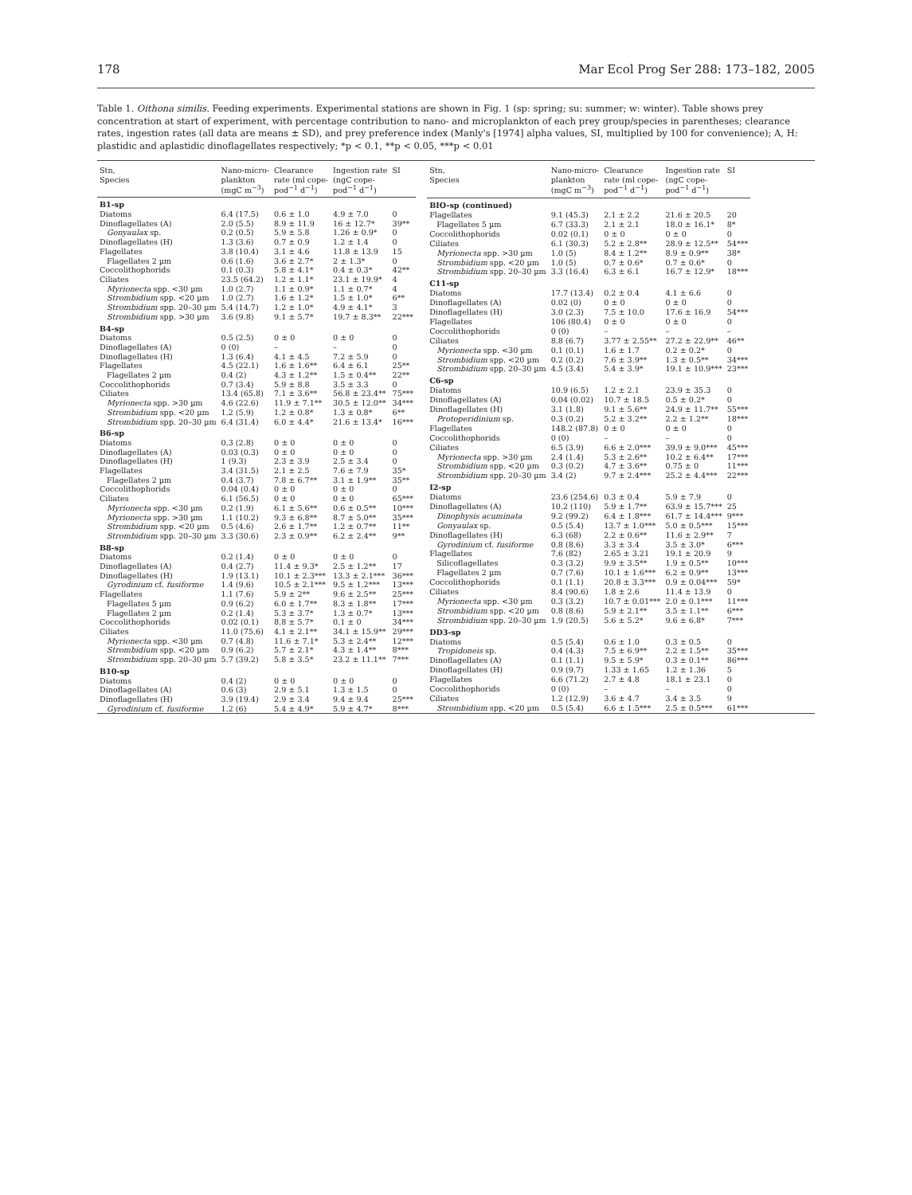178 Mar Ecol Prog Ser 288: 173–182, 2005
Table 1. Oithona similis. Feeding experiments. Experimental stations are shown in Fig. 1 (sp: spring; su: summer; w: winter). Table shows prey concentration at start of experiment, with percentage contribution to nano- and microplankton of each prey group/species in parentheses; clearance rates, ingestion rates (all data are means ± SD), and prey preference index (Manly's [1974] alpha values, SI, multiplied by 100 for convenience); A, H: plastidic and aplastidic dinoflagellates respectively; *p < 0.1, **p < 0.05, ***p < 0.01
| Stn, Species | Nano-micro- plankton (mgC m<sup>−3</sup>) | Clearance rate (ml cope- pod<sup>−1</sup> d<sup>−1</sup>) | Ingestion rate (ngC cope- pod<sup>−1</sup> d<sup>−1</sup>) | SI |
| --- | --- | --- | --- | --- |
| B1-sp | | | | |
| Diatoms | 6.4 (17.5) | 0.6 ± 1.0 | 4.9 ± 7.0 | 0 |
| Dinoflagellates (A) | 2.0 (5.5) | 8.9 ± 11.9 | 16 ± 12.7* | 39** |
| Gonyaulax sp. | 0.2 (0.5) | 5.9 ± 5.8 | 1.26 ± 0.9* | 0 |
| Dinoflagellates (H) | 1.3 (3.6) | 0.7 ± 0.9 | 1.2 ± 1.4 | 0 |
| Flagellates | 3.8 (10.4) | 3.1 ± 4.6 | 11.8 ± 13.9 | 15 |
| Flagellates 2 µm | 0.6 (1.6) | 3.6 ± 2.7* | 2 ± 1.3* | 0 |
| Coccolithophorids | 0.1 (0.3) | 5.8 ± 4.1* | 0.4 ± 0.3* | 42** |
| Ciliates | 23.5 (64.2) | 1.2 ± 1.1* | 23.1 ± 19.9* | 4 |
| Myrionecta spp. <30 µm | 1.0 (2.7) | 1.1 ± 0.9* | 1.1 ± 0.7* | 4 |
| Strombidium spp. <20 µm | 1.0 (2.7) | 1.6 ± 1.2* | 1.5 ± 1.0* | 6** |
| Strombidium spp. 20–30 µm | 5.4 (14.7) | 1.2 ± 1.0* | 4.9 ± 4.1* | 3 |
| Strombidium spp. >30 µm | 3.6 (9.8) | 9.1 ± 5.7* | 19.7 ± 8.3** | 22*** |
| B4-sp | | | | |
| Diatoms | 0.5 (2.5) | 0 ± 0 | 0 ± 0 | 0 |
| Dinoflagellates (A) | 0 (0) | – | – | 0 |
| Dinoflagellates (H) | 1.3 (6.4) | 4.1 ± 4.5 | 7.2 ± 5.9 | 0 |
| Flagellates | 4.5 (22.1) | 1.6 ± 1.6** | 6.4 ± 6.1 | 25** |
| Flagellates 2 µm | 0.4 (2) | 4.3 ± 1.2** | 1.5 ± 0.4** | 22** |
| Coccolithophorids | 0.7 (3.4) | 5.9 ± 8.8 | 3.5 ± 3.3 | 0 |
| Ciliates | 13.4 (65.8) | 7.1 ± 3.6** | 56.8 ± 23.4** | 75*** |
| Myrionecta spp. >30 µm | 4.6 (22.6) | 11.9 ± 7.1** | 30.5 ± 12.0** | 34*** |
| Strombidium spp. <20 µm | 1.2 (5.9) | 1.2 ± 0.8* | 1.3 ± 0.8* | 6** |
| Strombidium spp. 20–30 µm | 6.4 (31.4) | 6.0 ± 4.4* | 21.6 ± 13.4* | 16*** |
| B6-sp | | | | |
| Diatoms | 0.3 (2.8) | 0 ± 0 | 0 ± 0 | 0 |
| Dinoflagellates (A) | 0.03 (0.3) | 0 ± 0 | 0 ± 0 | 0 |
| Dinoflagellates (H) | 1 (9.3) | 2.3 ± 3.9 | 2.5 ± 3.4 | 0 |
| Flagellates | 3.4 (31.5) | 2.1 ± 2.5 | 7.6 ± 7.9 | 35* |
| Flagellates 2 µm | 0.4 (3.7) | 7.8 ± 6.7** | 3.1 ± 1.9** | 35** |
| Coccolithophorids | 0.04 (0.4) | 0 ± 0 | 0 ± 0 | 0 |
| Ciliates | 6.1 (56.5) | 0 ± 0 | 0 ± 0 | 65*** |
| Myrionecta spp. <30 µm | 0.2 (1.9) | 6.1 ± 5.6** | 0.6 ± 0.5** | 10*** |
| Myrionecta spp. >30 µm | 1.1 (10.2) | 9.3 ± 6.8** | 8.7 ± 5.0** | 35*** |
| Strombidium spp. <20 µm | 0.5 (4.6) | 2.6 ± 1.7** | 1.2 ± 0.7** | 11** |
| Strombidium spp. 20–30 µm | 3.3 (30.6) | 2.3 ± 0.9** | 6.2 ± 2.4** | 9** |
| B8-sp | | | | |
| Diatoms | 0.2 (1.4) | 0 ± 0 | 0 ± 0 | 0 |
| Dinoflagellates (A) | 0.4 (2.7) | 11.4 ± 9.3* | 2.5 ± 1.2** | 17 |
| Dinoflagellates (H) | 1.9 (13.1) | 10.1 ± 2.3*** | 13.3 ± 2.1*** | 36*** |
| Gyrodinium cf. fusiforme | 1.4 (9.6) | 10.5 ± 2.1*** | 9.5 ± 1.2*** | 13*** |
| Flagellates | 1.1 (7.6) | 5.9 ± 2** | 9.6 ± 2.5** | 25*** |
| Flagellates 5 µm | 0.9 (6.2) | 6.0 ± 1.7** | 8.3 ± 1.8** | 17*** |
| Flagellates 2 µm | 0.2 (1.4) | 5.3 ± 3.7* | 1.3 ± 0.7* | 13*** |
| Coccolithophorids | 0.02 (0.1) | 8.8 ± 5.7* | 0.1 ± 0 | 34*** |
| Ciliates | 11.0 (75.6) | 4.1 ± 2.1** | 34.1 ± 15.9** | 29*** |
| Myrionecta spp. <30 µm | 0.7 (4.8) | 11.6 ± 7.1* | 5.3 ± 2.4** | 12*** |
| Strombidium spp. <20 µm | 0.9 (6.2) | 5.7 ± 2.1* | 4.3 ± 1.4** | 8*** |
| Strombidium spp. 20–30 µm | 5.7 (39.2) | 5.8 ± 3.5* | 23.2 ± 11.1** | 7*** |
| B10-sp | | | | |
| Diatoms | 0.4 (2) | 0 ± 0 | 0 ± 0 | 0 |
| Dinoflagellates (A) | 0.6 (3) | 2.9 ± 5.1 | 1.3 ± 1.5 | 0 |
| Dinoflagellates (H) | 3.9 (19.4) | 2.9 ± 3.4 | 9.4 ± 9.4 | 25*** |
| Gyrodinium cf. fusiforme | 1.2 (6) | 5.4 ± 4.9* | 5.9 ± 4.7* | 8*** |
| Stn, Species | Nano-micro- plankton (mgC m<sup>−3</sup>) | Clearance rate (ml cope- pod<sup>−1</sup> d<sup>−1</sup>) | Ingestion rate (ngC cope- pod<sup>−1</sup> d<sup>−1</sup>) | SI |
| --- | --- | --- | --- | --- |
| BIO-sp (continued) | | | | |
| Flagellates | 9.1 (45.3) | 2.1 ± 2.2 | 21.6 ± 20.5 | 20 |
| Flagellates 5 µm | 6.7 (33.3) | 2.1 ± 2.1 | 18.0 ± 16.1* | 8* |
| Coccolithophorids | 0.02 (0.1) | 0 ± 0 | 0 ± 0 | 0 |
| Ciliates | 6.1 (30.3) | 5.2 ± 2.8** | 28.9 ± 12.5** | 54*** |
| Myrionecta spp. >30 µm | 1.0 (5) | 8.4 ± 1.2** | 8.9 ± 0.9** | 38* |
| Strombidium spp. <20 µm | 1.0 (5) | 0.7 ± 0.6* | 0.7 ± 0.6* | 0 |
| Strombidium spp. 20–30 µm | 3.3 (16.4) | 6.3 ± 6.1 | 16.7 ± 12.9* | 18*** |
| C11-sp | | | | |
| Diatoms | 17.7 (13.4) | 0.2 ± 0.4 | 4.1 ± 6.6 | 0 |
| Dinoflagellates (A) | 0.02 (0) | 0 ± 0 | 0 ± 0 | 0 |
| Dinoflagellates (H) | 3.0 (2.3) | 7.5 ± 10.0 | 17.6 ± 16.9 | 54*** |
| Flagellates | 106 (80.4) | 0 ± 0 | 0 ± 0 | 0 |
| Coccolithophorids | 0 (0) | – | – | – |
| Ciliates | 8.8 (6.7) | 3.77 ± 2.55** | 27.2 ± 22.9** | 46** |
| Myrionecta spp. <30 µm | 0.1 (0.1) | 1.6 ± 1.7 | 0.2 ± 0.2* | 0 |
| Strombidium spp. <20 µm | 0.2 (0.2) | 7.6 ± 3.9** | 1.3 ± 0.5** | 34*** |
| Strombidium spp. 20–30 µm | 4.5 (3.4) | 5.4 ± 3.9* | 19.1 ± 10.9*** | 23*** |
| C6-sp | | | | |
| Diatoms | 10.9 (6.5) | 1.2 ± 2.1 | 23.9 ± 35.3 | 0 |
| Dinoflagellates (A) | 0.04 (0.02) | 10.7 ± 18.5 | 0.5 ± 0.2* | 0 |
| Dinoflagellates (H) | 3.1 (1.8) | 9.1 ± 5.6** | 24.9 ± 11.7** | 55*** |
| Protoperidinium sp. | 0.3 (0.2) | 5.2 ± 3.2** | 2.2 ± 1.2** | 18*** |
| Flagellates | 148.2 (87.8) | 0 ± 0 | 0 ± 0 | 0 |
| Coccolithophorids | 0 (0) | – | – | 0 |
| Ciliates | 6.5 (3.9) | 6.6 ± 2.0*** | 39.9 ± 9.0*** | 45*** |
| Myrionecta spp. >30 µm | 2.4 (1.4) | 5.3 ± 2.6** | 10.2 ± 6.4** | 17*** |
| Strombidium spp. <20 µm | 0.3 (0.2) | 4.7 ± 3.6** | 0.75 ± 0 | 11*** |
| Strombidium spp. 20–30 µm | 3.4 (2) | 9.7 ± 2.4*** | 25.2 ± 4.4*** | 22*** |
| I2-sp | | | | |
| Diatoms | 23.6 (254.6) | 0.3 ± 0.4 | 5.9 ± 7.9 | 0 |
| Dinoflagellates (A) | 10.2 (110) | 5.9 ± 1.7** | 63.9 ± 15.7*** | 25 |
| Dinophysis acuminata | 9.2 (99.2) | 6.4 ± 1.8*** | 61.7 ± 14.4*** | 9*** |
| Gonyaulax sp. | 0.5 (5.4) | 13.7 ± 1.0*** | 5.0 ± 0.5*** | 15*** |
| Dinoflagellates (H) | 6.3 (68) | 2.2 ± 0.6** | 11.6 ± 2.9** | 7 |
| Gyrodinium cf. fusiforme | 0.8 (8.6) | 3.3 ± 3.4 | 3.5 ± 3.0* | 6*** |
| Flagellates | 7.6 (82) | 2.65 ± 3.21 | 19.1 ± 20.9 | 9 |
| Silicoflagellates | 0.3 (3.2) | 9.9 ± 3.5** | 1.9 ± 0.5** | 10*** |
| Flagellates 2 µm | 0.7 (7.6) | 10.1 ± 1.6*** | 6.2 ± 0.9** | 13*** |
| Coccolithophorids | 0.1 (1.1) | 20.8 ± 3.3*** | 0.9 ± 0.04*** | 59* |
| Ciliates | 8.4 (90.6) | 1.8 ± 2.6 | 11.4 ± 13.9 | 0 |
| Myrionecta spp. <30 µm | 0.3 (3.2) | 10.7 ± 0.01*** | 2.0 ± 0.1*** | 11*** |
| Strombidium spp. <20 µm | 0.8 (8.6) | 5.9 ± 2.1** | 3.5 ± 1.1** | 6*** |
| Strombidium spp. 20–30 µm | 1.9 (20.5) | 5.6 ± 5.2* | 9.6 ± 6.8* | 7*** |
| DD3-sp | | | | |
| Diatoms | 0.5 (5.4) | 0.6 ± 1.0 | 0.3 ± 0.5 | 0 |
| Tropidoneis sp. | 0.4 (4.3) | 7.5 ± 6.9** | 2.2 ± 1.5** | 35*** |
| Dinoflagellates (A) | 0.1 (1.1) | 9.5 ± 5.9* | 0.3 ± 0.1** | 86*** |
| Dinoflagellates (H) | 0.9 (9.7) | 1.33 ± 1.65 | 1.2 ± 1.36 | 5 |
| Flagellates | 6.6 (71.2) | 2.7 ± 4.8 | 18.1 ± 23.1 | 0 |
| Coccolithophorids | 0 (0) | – | – | 0 |
| Ciliates | 1.2 (12.9) | 3.6 ± 4.7 | 3.4 ± 3.5 | 9 |
| Strombidium spp. <20 µm | 0.5 (5.4) | 6.6 ± 1.5*** | 2.5 ± 0.5*** | 61*** |